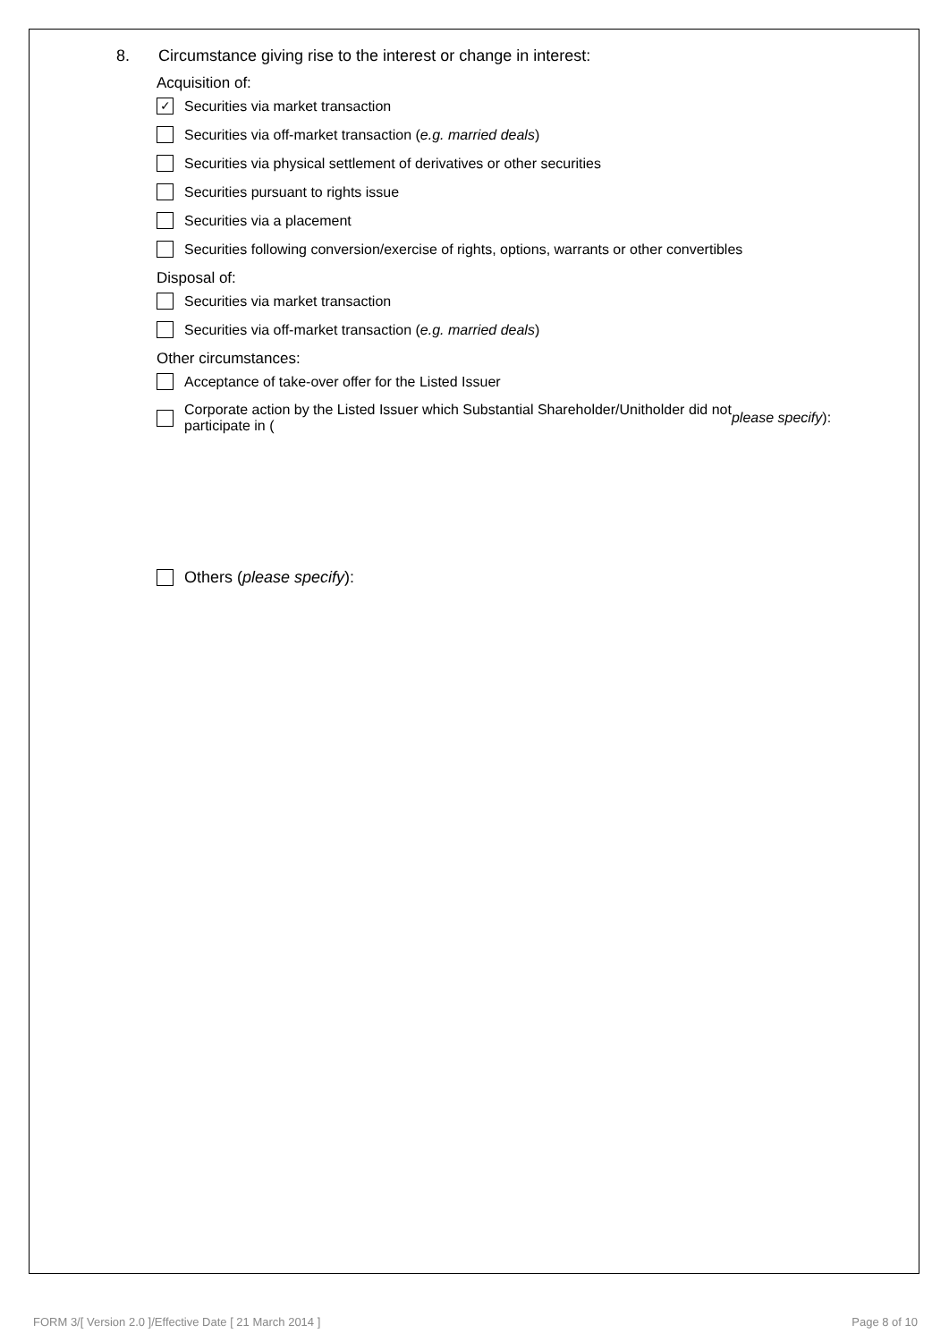8. Circumstance giving rise to the interest or change in interest:
Acquisition of:
✓
Securities via market transaction
Securities via off-market transaction (e.g. married deals)
Securities via physical settlement of derivatives or other securities
Securities pursuant to rights issue
Securities via a placement
Securities following conversion/exercise of rights, options, warrants or other convertibles
Disposal of:
Securities via market transaction
Securities via off-market transaction (e.g. married deals)
Other circumstances:
Acceptance of take-over offer for the Listed Issuer
Corporate action by the Listed Issuer which Substantial Shareholder/Unitholder did not
participate in (please specify):
Others (please specify):
FORM 3/[ Version 2.0 ]/Effective Date [ 21 March 2014 ] Page 8 of 10